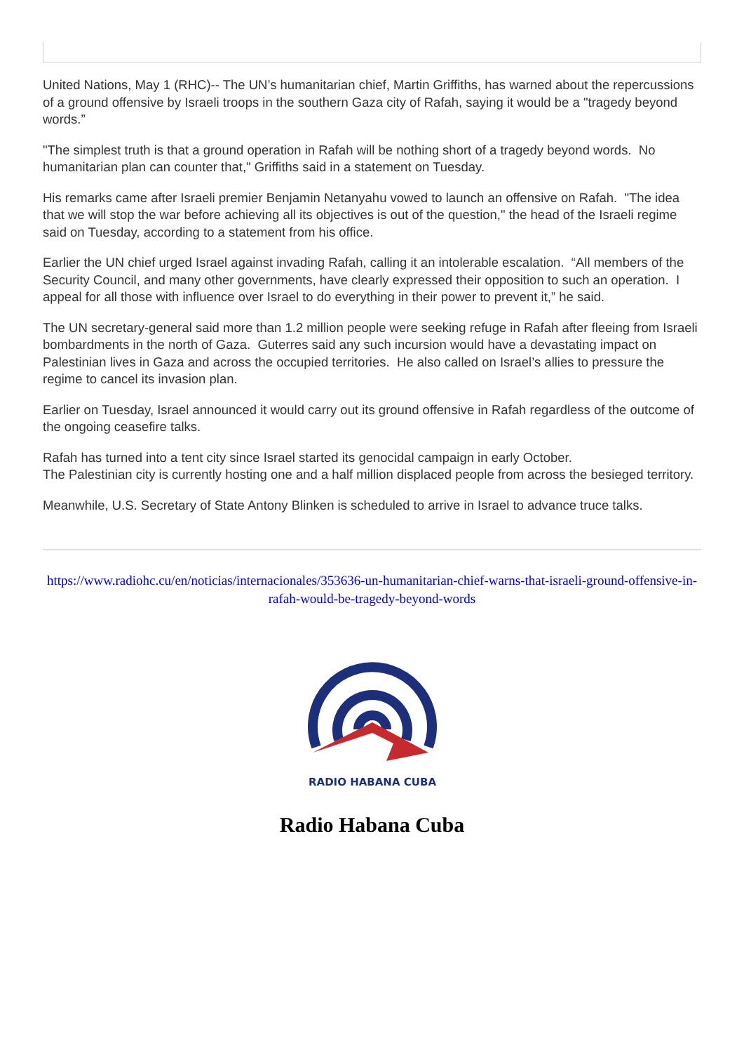United Nations, May 1 (RHC)-- The UN’s humanitarian chief, Martin Griffiths, has warned about the repercussions of a ground offensive by Israeli troops in the southern Gaza city of Rafah, saying it would be a "tragedy beyond words.”
"The simplest truth is that a ground operation in Rafah will be nothing short of a tragedy beyond words. No humanitarian plan can counter that," Griffiths said in a statement on Tuesday.
His remarks came after Israeli premier Benjamin Netanyahu vowed to launch an offensive on Rafah. "The idea that we will stop the war before achieving all its objectives is out of the question," the head of the Israeli regime said on Tuesday, according to a statement from his office.
Earlier the UN chief urged Israel against invading Rafah, calling it an intolerable escalation. “All members of the Security Council, and many other governments, have clearly expressed their opposition to such an operation. I appeal for all those with influence over Israel to do everything in their power to prevent it,” he said.
The UN secretary-general said more than 1.2 million people were seeking refuge in Rafah after fleeing from Israeli bombardments in the north of Gaza. Guterres said any such incursion would have a devastating impact on Palestinian lives in Gaza and across the occupied territories. He also called on Israel’s allies to pressure the regime to cancel its invasion plan.
Earlier on Tuesday, Israel announced it would carry out its ground offensive in Rafah regardless of the outcome of the ongoing ceasefire talks.
Rafah has turned into a tent city since Israel started its genocidal campaign in early October.
The Palestinian city is currently hosting one and a half million displaced people from across the besieged territory.
Meanwhile, U.S. Secretary of State Antony Blinken is scheduled to arrive in Israel to advance truce talks.
https://www.radiohc.cu/en/noticias/internacionales/353636-un-humanitarian-chief-warns-that-israeli-ground-offensive-in-rafah-would-be-tragedy-beyond-words
RADIO HABANA CUBA
Radio Habana Cuba